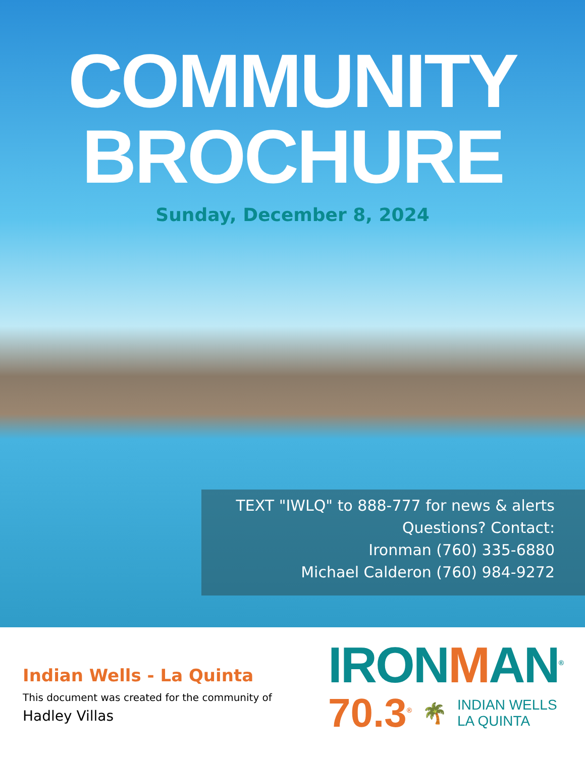COMMUNITY
BROCHURE
Sunday, December 8, 2024
TEXT "IWLQ" to 888-777 for news & alerts
Questions? Contact:
Ironman (760) 335-6880
Michael Calderon (760) 984-9272
Indian Wells - La Quinta
This document was created for the community of
Hadley Villas
IRONMAN<sup>®</sup>
70.3<sup>®</sup> 🌴 INDIAN WELLS
LA QUINTA